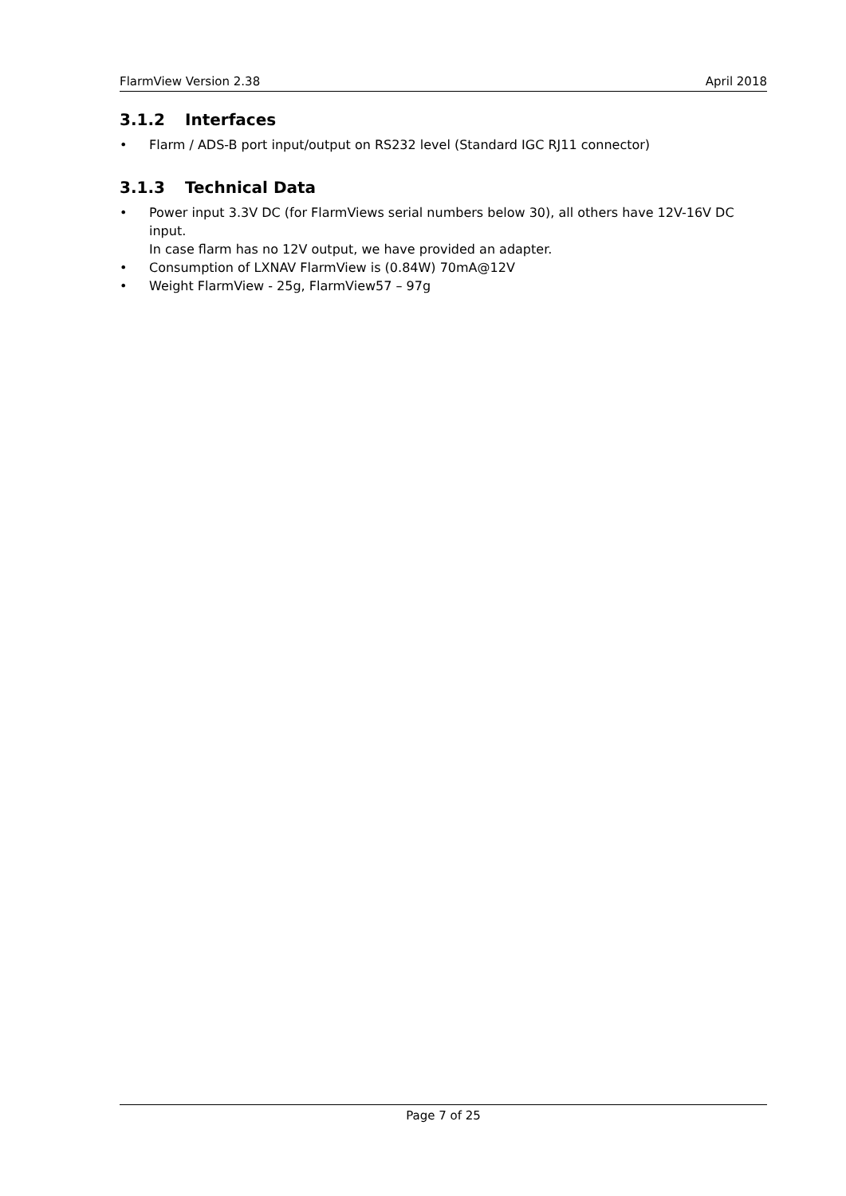FlarmView Version 2.38 April 2018
3.1.2 Interfaces
• Flarm / ADS-B port input/output on RS232 level (Standard IGC RJ11 connector)
3.1.3 Technical Data
• Power input 3.3V DC (for FlarmViews serial numbers below 30), all others have 12V-16V DC input.
In case flarm has no 12V output, we have provided an adapter.
• Consumption of LXNAV FlarmView is (0.84W) 70mA@12V
• Weight FlarmView - 25g, FlarmView57 – 97g
Page 7 of 25